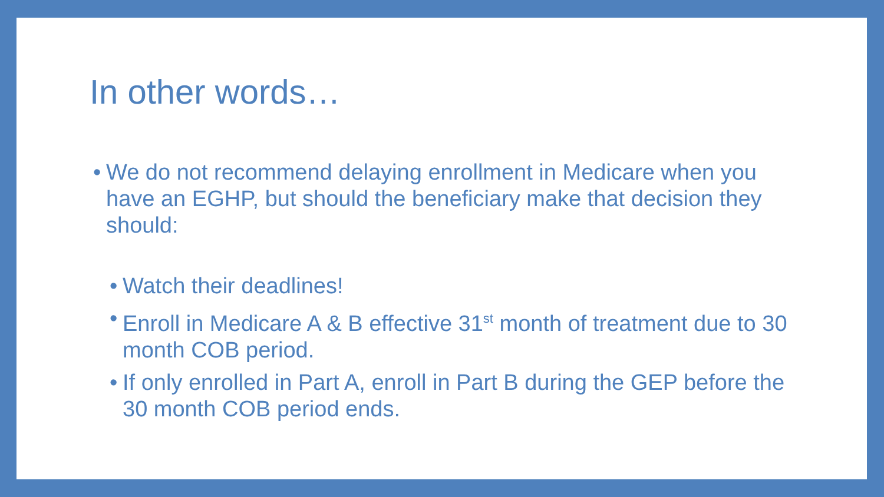In other words…
• We do not recommend delaying enrollment in Medicare when you have an EGHP, but should the beneficiary make that decision they should:
• Watch their deadlines!
• Enroll in Medicare A & B effective 31<sup>st</sup> month of treatment due to 30 month COB period.
• If only enrolled in Part A, enroll in Part B during the GEP before the 30 month COB period ends.